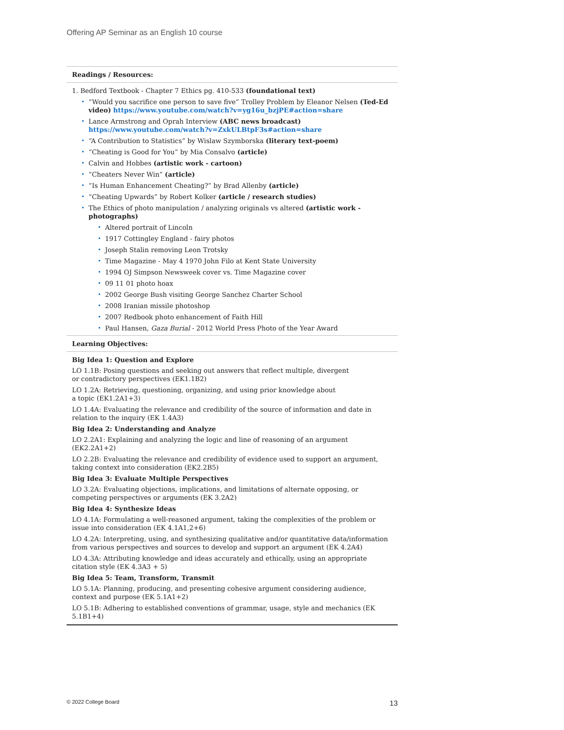Offering AP Seminar as an English 10 course
Readings / Resources:
1. Bedford Textbook - Chapter 7 Ethics pg. 410-533 (foundational text)
“Would you sacrifice one person to save five” Trolley Problem by Eleanor Nelsen (Ted-Ed video) https://www.youtube.com/watch?v=yg16u_bzjPE#action=share
Lance Armstrong and Oprah Interview (ABC news broadcast) https://www.youtube.com/watch?v=ZxkULBtpF3s#action=share
“A Contribution to Statistics” by Wislaw Szymborska (literary text-poem)
“Cheating is Good for You” by Mia Consalvo (article)
Calvin and Hobbes (artistic work - cartoon)
“Cheaters Never Win” (article)
“Is Human Enhancement Cheating?” by Brad Allenby (article)
“Cheating Upwards” by Robert Kolker (article / research studies)
The Ethics of photo manipulation / analyzing originals vs altered (artistic work -photographs)
Altered portrait of Lincoln
1917 Cottingley England - fairy photos
Joseph Stalin removing Leon Trotsky
Time Magazine - May 4 1970 John Filo at Kent State University
1994 OJ Simpson Newsweek cover vs. Time Magazine cover
09 11 01 photo hoax
2002 George Bush visiting George Sanchez Charter School
2008 Iranian missile photoshop
2007 Redbook photo enhancement of Faith Hill
Paul Hansen, Gaza Burial - 2012 World Press Photo of the Year Award
Learning Objectives:
Big Idea 1: Question and Explore
LO 1.1B: Posing questions and seeking out answers that reflect multiple, divergent
or contradictory perspectives (EK1.1B2)
LO 1.2A: Retrieving, questioning, organizing, and using prior knowledge about
a topic (EK1.2A1+3)
LO 1.4A: Evaluating the relevance and credibility of the source of information and date in
relation to the inquiry (EK 1.4A3)
Big Idea 2: Understanding and Analyze
LO 2.2A1: Explaining and analyzing the logic and line of reasoning of an argument (EK2.2A1+2)
LO 2.2B: Evaluating the relevance and credibility of evidence used to support an argument, taking context into consideration (EK2.2B5)
Big Idea 3: Evaluate Multiple Perspectives
LO 3.2A: Evaluating objections, implications, and limitations of alternate opposing, or competing perspectives or arguments (EK 3.2A2)
Big Idea 4: Synthesize Ideas
LO 4.1A: Formulating a well-reasoned argument, taking the complexities of the problem or issue into consideration (EK 4.1A1,2+6)
LO 4.2A: Interpreting, using, and synthesizing qualitative and/or quantitative data/information from various perspectives and sources to develop and support an argument (EK 4.2A4)
LO 4.3A: Attributing knowledge and ideas accurately and ethically, using an appropriate
citation style (EK 4.3A3 + 5)
Big Idea 5: Team, Transform, Transmit
LO 5.1A: Planning, producing, and presenting cohesive argument considering audience, context and purpose (EK 5.1A1+2)
LO 5.1B: Adhering to established conventions of grammar, usage, style and mechanics (EK 5.1B1+4)
© 2022 College Board 13